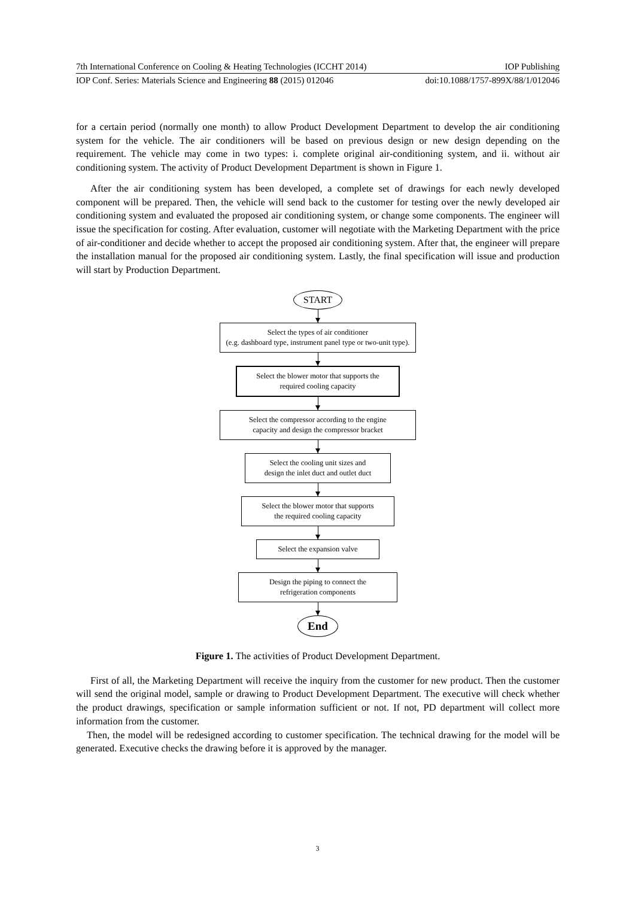7th International Conference on Cooling & Heating Technologies (ICCHT 2014) IOP Publishing
IOP Conf. Series: Materials Science and Engineering 88 (2015) 012046 doi:10.1088/1757-899X/88/1/012046
for a certain period (normally one month) to allow Product Development Department to develop the air conditioning system for the vehicle. The air conditioners will be based on previous design or new design depending on the requirement. The vehicle may come in two types: i. complete original air-conditioning system, and ii. without air conditioning system. The activity of Product Development Department is shown in Figure 1.
After the air conditioning system has been developed, a complete set of drawings for each newly developed component will be prepared. Then, the vehicle will send back to the customer for testing over the newly developed air conditioning system and evaluated the proposed air conditioning system, or change some components. The engineer will issue the specification for costing. After evaluation, customer will negotiate with the Marketing Department with the price of air-conditioner and decide whether to accept the proposed air conditioning system. After that, the engineer will prepare the installation manual for the proposed air conditioning system. Lastly, the final specification will issue and production will start by Production Department.
START
Select the types of air conditioner
(e.g. dashboard type, instrument panel type or two-unit type).
Select the blower motor that supports the
required cooling capacity
Select the compressor according to the engine
capacity and design the compressor bracket
Select the cooling unit sizes and
design the inlet duct and outlet duct
Select the blower motor that supports
the required cooling capacity
Select the expansion valve
Design the piping to connect the
refrigeration components
End
Figure 1. The activities of Product Development Department.
First of all, the Marketing Department will receive the inquiry from the customer for new product. Then the customer will send the original model, sample or drawing to Product Development Department. The executive will check whether the product drawings, specification or sample information sufficient or not. If not, PD department will collect more information from the customer.
Then, the model will be redesigned according to customer specification. The technical drawing for the model will be generated. Executive checks the drawing before it is approved by the manager.
3